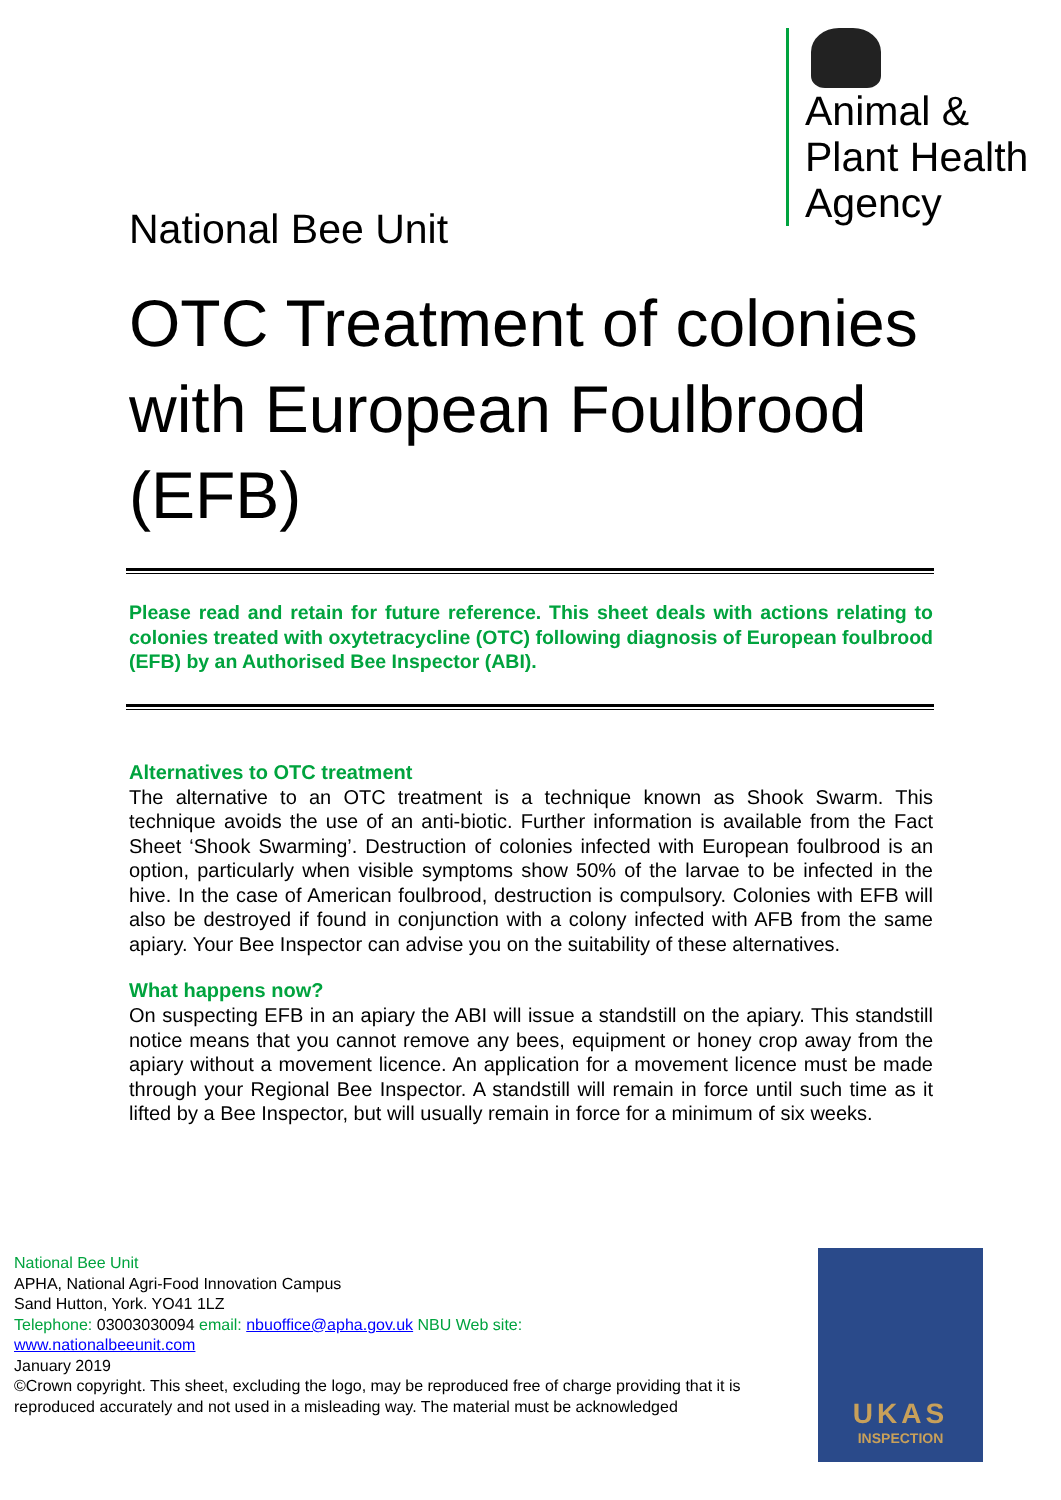Animal &
Plant Health
Agency
National Bee Unit
OTC Treatment of colonies with European Foulbrood (EFB)
Please read and retain for future reference. This sheet deals with actions relating to colonies treated with oxytetracycline (OTC) following diagnosis of European foulbrood (EFB) by an Authorised Bee Inspector (ABI).
Alternatives to OTC treatment
The alternative to an OTC treatment is a technique known as Shook Swarm. This technique avoids the use of an anti-biotic. Further information is available from the Fact Sheet ‘Shook Swarming’. Destruction of colonies infected with European foulbrood is an option, particularly when visible symptoms show 50% of the larvae to be infected in the hive. In the case of American foulbrood, destruction is compulsory. Colonies with EFB will also be destroyed if found in conjunction with a colony infected with AFB from the same apiary. Your Bee Inspector can advise you on the suitability of these alternatives.
What happens now?
On suspecting EFB in an apiary the ABI will issue a standstill on the apiary. This standstill notice means that you cannot remove any bees, equipment or honey crop away from the apiary without a movement licence. An application for a movement licence must be made through your Regional Bee Inspector. A standstill will remain in force until such time as it lifted by a Bee Inspector, but will usually remain in force for a minimum of six weeks.
National Bee Unit
APHA, National Agri-Food Innovation Campus
Sand Hutton, York. YO41 1LZ
Telephone: 03003030094 email: nbuoffice@apha.gov.uk NBU Web site:
www.nationalbeeunit.com
January 2019
©Crown copyright. This sheet, excluding the logo, may be reproduced free of charge providing that it is reproduced accurately and not used in a misleading way. The material must be acknowledged
UKAS
INSPECTION